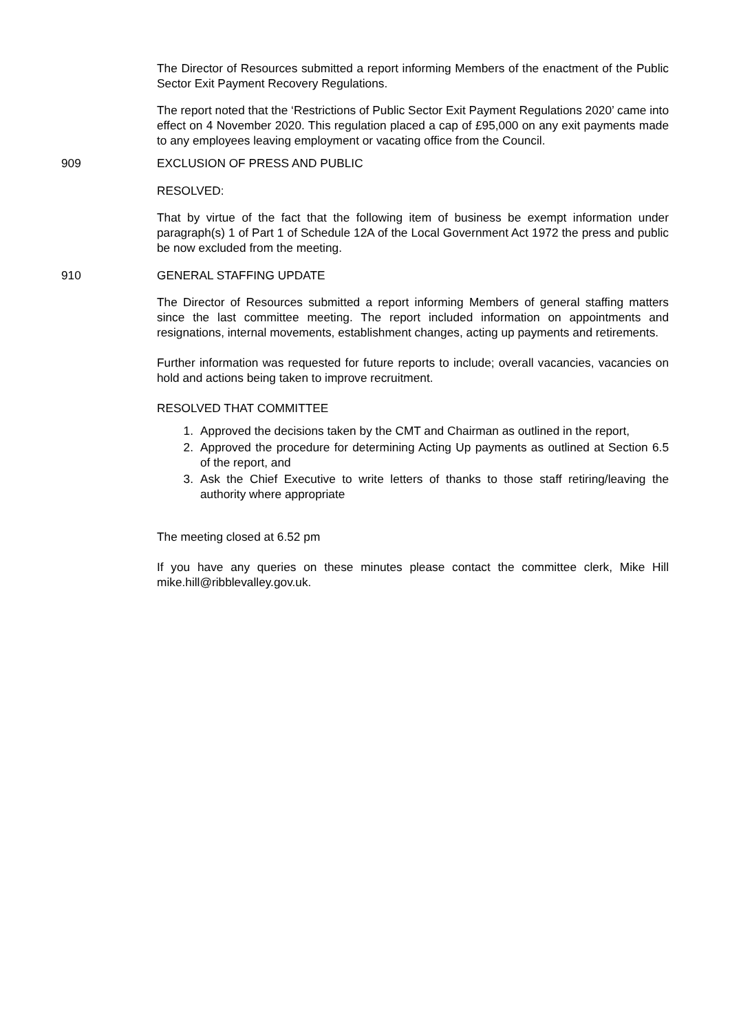The Director of Resources submitted a report informing Members of the enactment of the Public Sector Exit Payment Recovery Regulations.
The report noted that the ‘Restrictions of Public Sector Exit Payment Regulations 2020’ came into effect on 4 November 2020. This regulation placed a cap of £95,000 on any exit payments made to any employees leaving employment or vacating office from the Council.
909 EXCLUSION OF PRESS AND PUBLIC
RESOLVED:
That by virtue of the fact that the following item of business be exempt information under paragraph(s) 1 of Part 1 of Schedule 12A of the Local Government Act 1972 the press and public be now excluded from the meeting.
910 GENERAL STAFFING UPDATE
The Director of Resources submitted a report informing Members of general staffing matters since the last committee meeting. The report included information on appointments and resignations, internal movements, establishment changes, acting up payments and retirements.
Further information was requested for future reports to include; overall vacancies, vacancies on hold and actions being taken to improve recruitment.
RESOLVED THAT COMMITTEE
1. Approved the decisions taken by the CMT and Chairman as outlined in the report,
2. Approved the procedure for determining Acting Up payments as outlined at Section 6.5 of the report, and
3. Ask the Chief Executive to write letters of thanks to those staff retiring/leaving the authority where appropriate
The meeting closed at 6.52 pm
If you have any queries on these minutes please contact the committee clerk, Mike Hill mike.hill@ribblevalley.gov.uk.